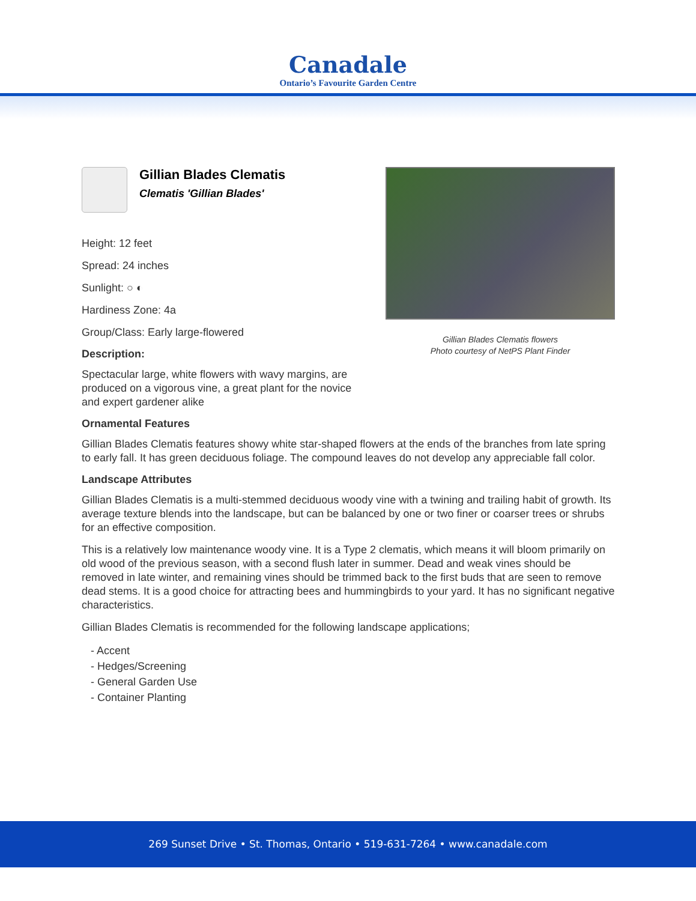Canadale
Ontario’s Favourite Garden Centre
Gillian Blades Clematis
Clematis 'Gillian Blades'
Height: 12 feet
Spread: 24 inches
Sunlight: ○ ◐
Hardiness Zone: 4a
Group/Class: Early large-flowered
Description:
Spectacular large, white flowers with wavy margins, are produced on a vigorous vine, a great plant for the novice and expert gardener alike
Gillian Blades Clematis flowers
Photo courtesy of NetPS Plant Finder
Ornamental Features
Gillian Blades Clematis features showy white star-shaped flowers at the ends of the branches from late spring to early fall. It has green deciduous foliage. The compound leaves do not develop any appreciable fall color.
Landscape Attributes
Gillian Blades Clematis is a multi-stemmed deciduous woody vine with a twining and trailing habit of growth. Its average texture blends into the landscape, but can be balanced by one or two finer or coarser trees or shrubs for an effective composition.
This is a relatively low maintenance woody vine. It is a Type 2 clematis, which means it will bloom primarily on old wood of the previous season, with a second flush later in summer. Dead and weak vines should be removed in late winter, and remaining vines should be trimmed back to the first buds that are seen to remove dead stems. It is a good choice for attracting bees and hummingbirds to your yard. It has no significant negative characteristics.
Gillian Blades Clematis is recommended for the following landscape applications;
- Accent
- Hedges/Screening
- General Garden Use
- Container Planting
269 Sunset Drive • St. Thomas, Ontario • 519-631-7264 • www.canadale.com